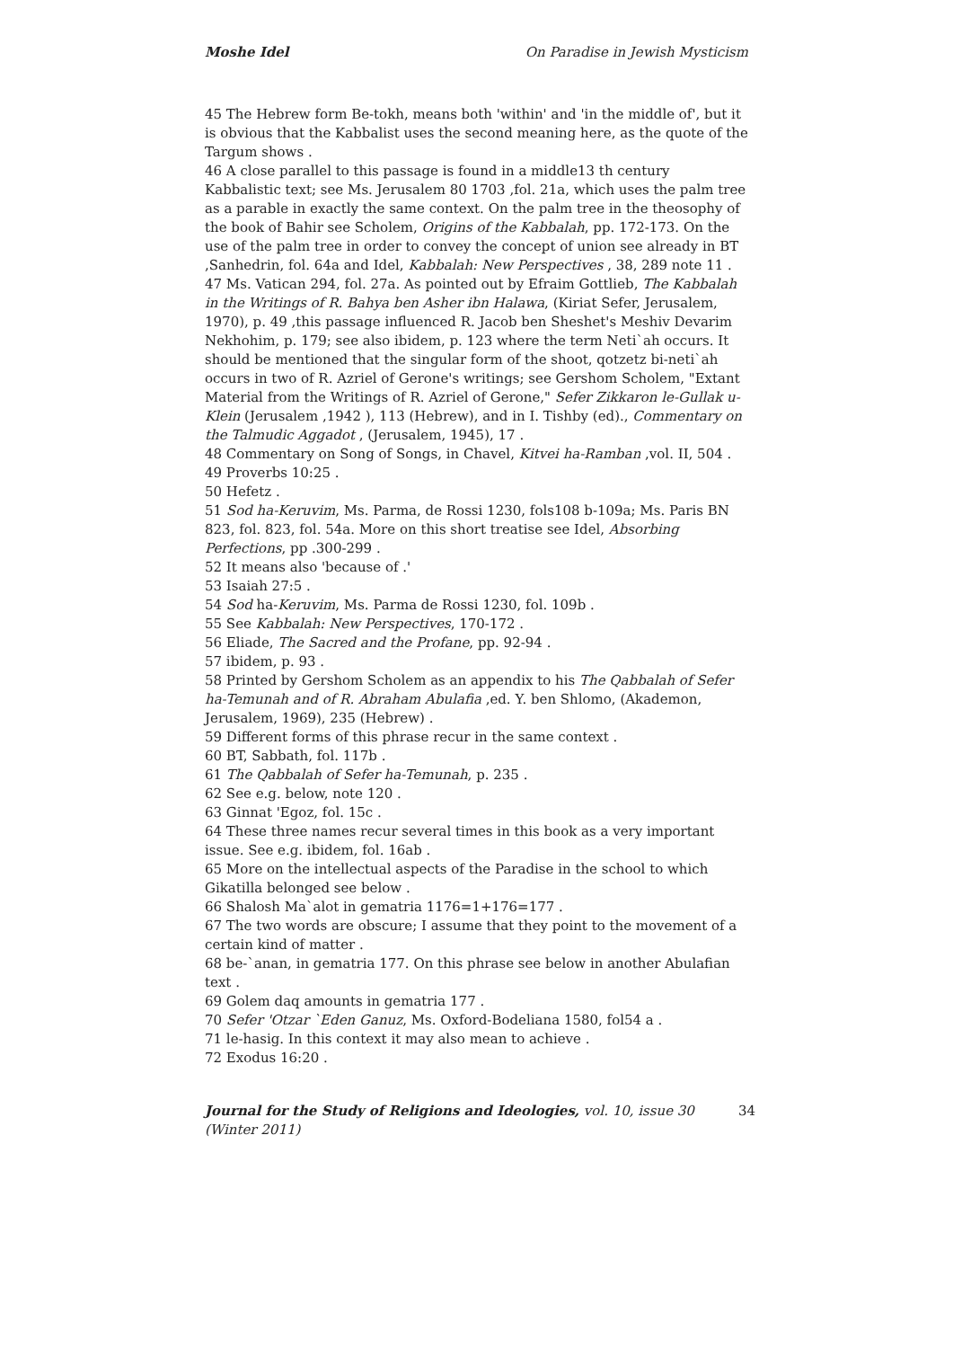Moshe Idel On Paradise in Jewish Mysticism
45 The Hebrew form Be-tokh, means both 'within' and 'in the middle of', but it is obvious that the Kabbalist uses the second meaning here, as the quote of the Targum shows .
46 A close parallel to this passage is found in a middle13 th century Kabbalistic text; see Ms. Jerusalem 80 1703 ,fol. 21a, which uses the palm tree as a parable in exactly the same context. On the palm tree in the theosophy of the book of Bahir see Scholem, Origins of the Kabbalah, pp. 172-173. On the use of the palm tree in order to convey the concept of union see already in BT ,Sanhedrin, fol. 64a and Idel, Kabbalah: New Perspectives , 38, 289 note 11 .
47 Ms. Vatican 294, fol. 27a. As pointed out by Efraim Gottlieb, The Kabbalah in the Writings of R. Bahya ben Asher ibn Halawa, (Kiriat Sefer, Jerusalem, 1970), p. 49 ,this passage influenced R. Jacob ben Sheshet's Meshiv Devarim Nekhohim, p. 179; see also ibidem, p. 123 where the term Neti`ah occurs. It should be mentioned that the singular form of the shoot, qotzetz bi-neti`ah occurs in two of R. Azriel of Gerone's writings; see Gershom Scholem, "Extant Material from the Writings of R. Azriel of Gerone," Sefer Zikkaron le-Gullak u- Klein (Jerusalem ,1942 ), 113 (Hebrew), and in I. Tishby (ed)., Commentary on the Talmudic Aggadot , (Jerusalem, 1945), 17 .
48 Commentary on Song of Songs, in Chavel, Kitvei ha-Ramban ,vol. II, 504 .
49 Proverbs 10:25 .
50 Hefetz .
51 Sod ha-Keruvim, Ms. Parma, de Rossi 1230, fols108 b-109a; Ms. Paris BN 823, fol. 823, fol. 54a. More on this short treatise see Idel, Absorbing Perfections, pp .300-299 .
52 It means also 'because of .'
53 Isaiah 27:5 .
54 Sod ha-Keruvim, Ms. Parma de Rossi 1230, fol. 109b .
55 See Kabbalah: New Perspectives, 170-172 .
56 Eliade, The Sacred and the Profane, pp. 92-94 .
57 ibidem, p. 93 .
58 Printed by Gershom Scholem as an appendix to his The Qabbalah of Sefer ha-Temunah and of R. Abraham Abulafia ,ed. Y. ben Shlomo, (Akademon, Jerusalem, 1969), 235 (Hebrew) .
59 Different forms of this phrase recur in the same context .
60 BT, Sabbath, fol. 117b .
61 The Qabbalah of Sefer ha-Temunah, p. 235 .
62 See e.g. below, note 120 .
63 Ginnat 'Egoz, fol. 15c .
64 These three names recur several times in this book as a very important issue. See e.g. ibidem, fol. 16ab .
65 More on the intellectual aspects of the Paradise in the school to which Gikatilla belonged see below .
66 Shalosh Ma`alot in gematria 1176=1+176=177 .
67 The two words are obscure; I assume that they point to the movement of a certain kind of matter .
68 be-`anan, in gematria 177. On this phrase see below in another Abulafian text .
69 Golem daq amounts in gematria 177 .
70 Sefer 'Otzar `Eden Ganuz, Ms. Oxford-Bodeliana 1580, fol54 a .
71 le-hasig. In this context it may also mean to achieve .
72 Exodus 16:20 .
Journal for the Study of Religions and Ideologies, vol. 10, issue 30 (Winter 2011) 34